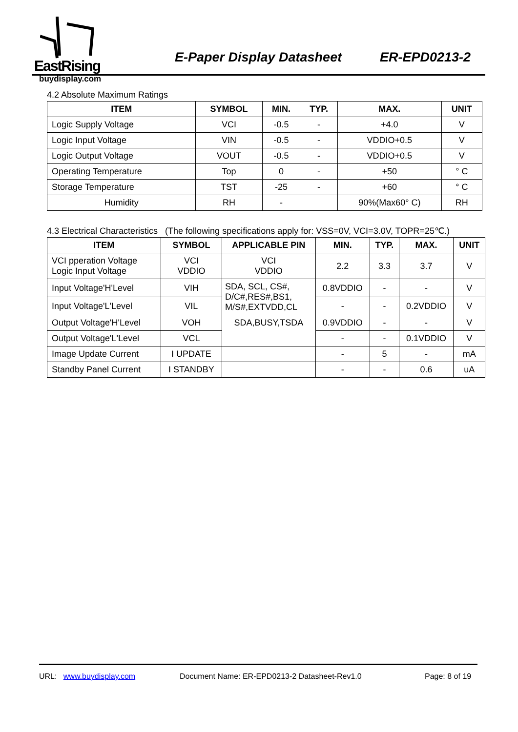EastRising E-Paper Display Datasheet ER-EPD0213-2
buydisplay.com
4.2 Absolute Maximum Ratings
| ITEM | SYMBOL | MIN. | TYP. | MAX. | UNIT |
| --- | --- | --- | --- | --- | --- |
| Logic Supply Voltage | VCI | -0.5 | - | +4.0 | V |
| Logic Input Voltage | VIN | -0.5 | - | VDDIO+0.5 | V |
| Logic Output Voltage | VOUT | -0.5 | - | VDDIO+0.5 | V |
| Operating Temperature | Top | 0 | - | +50 | ° C |
| Storage Temperature | TST | -25 | - | +60 | ° C |
| Humidity | RH | - | | 90%(Max60° C) | RH |
4.3 Electrical Characteristics (The following specifications apply for: VSS=0V, VCI=3.0V, TOPR=25℃.)
| ITEM | SYMBOL | APPLICABLE PIN | MIN. | TYP. | MAX. | UNIT |
| --- | --- | --- | --- | --- | --- | --- |
| VCI pperation Voltage Logic Input Voltage | VCI VDDIO | VCI VDDIO | 2.2 | 3.3 | 3.7 | V |
| Input Voltage'H'Level | VIH | SDA, SCL, CS#, D/C#,RES#,BS1, M/S#,EXTVDD,CL | 0.8VDDIO | - | - | V |
| Input Voltage'L'Level | VIL | | - | - | 0.2VDDIO | V |
| Output Voltage'H'Level | VOH | SDA,BUSY,TSDA | 0.9VDDIO | - | - | V |
| Output Voltage'L'Level | VCL | | - | - | 0.1VDDIO | V |
| Image Update Current | I UPDATE | | - | 5 | - | mA |
| Standby Panel Current | I STANDBY | | - | - | 0.6 | uA |
URL: www.buydisplay.com Document Name: ER-EPD0213-2 Datasheet-Rev1.0 Page: 8 of 19